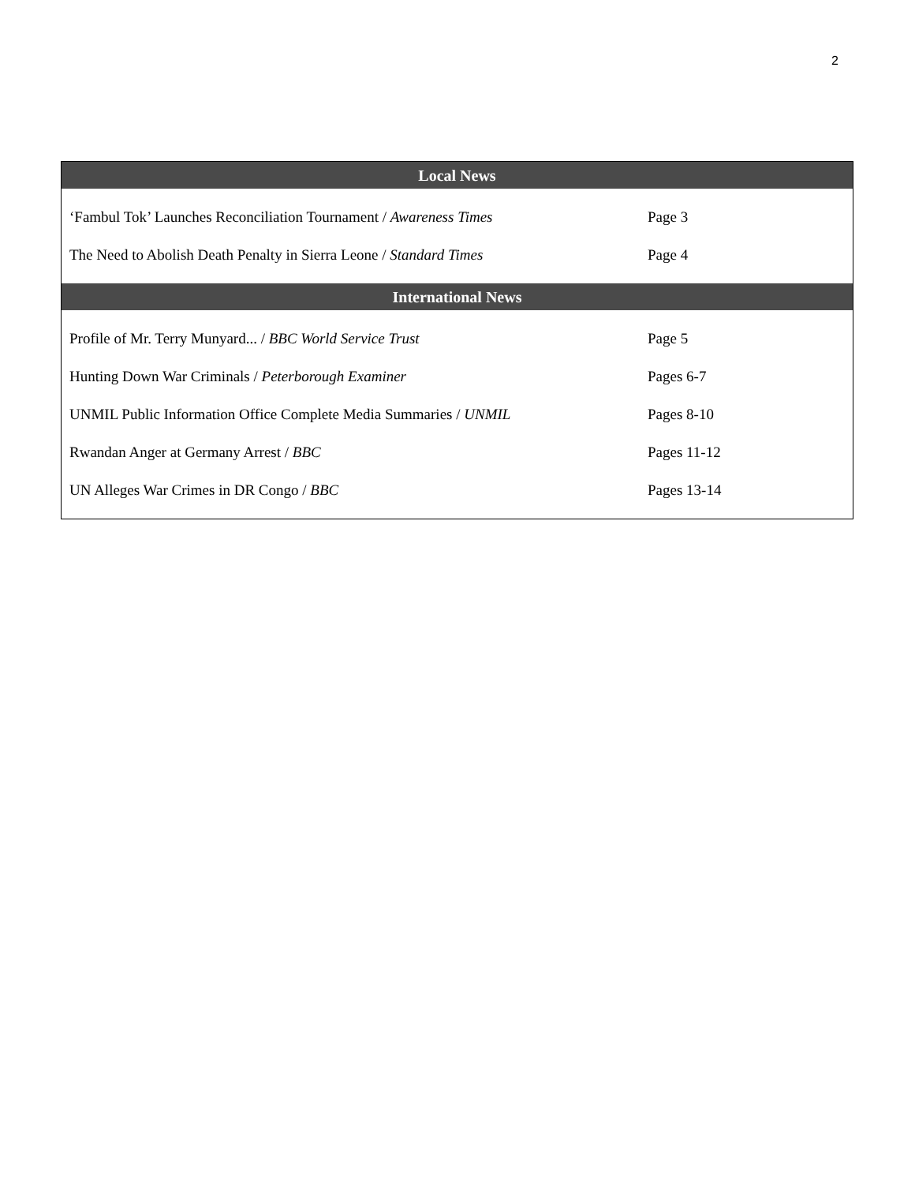2
| Local News | |
| --- | --- |
| ‘Fambul Tok’ Launches Reconciliation Tournament / Awareness Times | Page 3 |
| The Need to Abolish Death Penalty in Sierra Leone / Standard Times | Page 4 |
| International News | |
| Profile of Mr. Terry Munyard... / BBC World Service Trust | Page 5 |
| Hunting Down War Criminals / Peterborough Examiner | Pages 6-7 |
| UNMIL Public Information Office Complete Media Summaries / UNMIL | Pages 8-10 |
| Rwandan Anger at Germany Arrest / BBC | Pages 11-12 |
| UN Alleges War Crimes in DR Congo / BBC | Pages 13-14 |